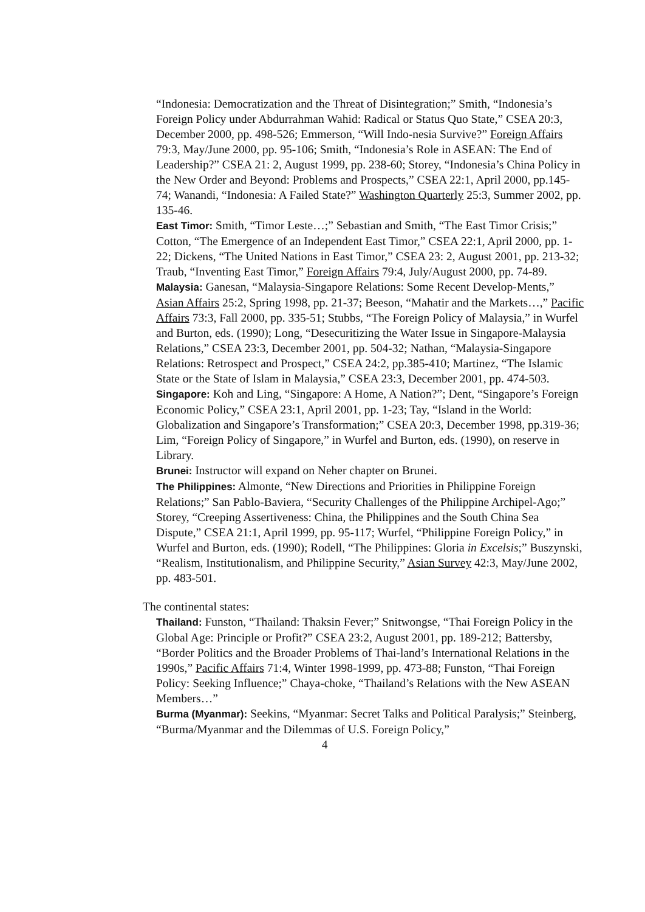“Indonesia: Democratization and the Threat of Disintegration;” Smith, “Indonesia’s Foreign Policy under Abdurrahman Wahid: Radical or Status Quo State,” CSEA 20:3, December 2000, pp. 498-526; Emmerson, “Will Indo-nesia Survive?” Foreign Affairs 79:3, May/June 2000, pp. 95-106; Smith, “Indonesia’s Role in ASEAN: The End of Leadership?” CSEA 21: 2, August 1999, pp. 238-60; Storey, “Indonesia’s China Policy in the New Order and Beyond: Problems and Prospects,” CSEA 22:1, April 2000, pp.145-74; Wanandi, “Indonesia: A Failed State?” Washington Quarterly 25:3, Summer 2002, pp. 135-46.
East Timor: Smith, “Timor Leste…;” Sebastian and Smith, “The East Timor Crisis;” Cotton, “The Emergence of an Independent East Timor,” CSEA 22:1, April 2000, pp. 1-22; Dickens, “The United Nations in East Timor,” CSEA 23: 2, August 2001, pp. 213-32; Traub, “Inventing East Timor,” Foreign Affairs 79:4, July/August 2000, pp. 74-89.
Malaysia: Ganesan, “Malaysia-Singapore Relations: Some Recent Develop-Ments,” Asian Affairs 25:2, Spring 1998, pp. 21-37; Beeson, “Mahatir and the Markets…,” Pacific Affairs 73:3, Fall 2000, pp. 335-51; Stubbs, “The Foreign Policy of Malaysia,” in Wurfel and Burton, eds. (1990); Long, “Desecuritizing the Water Issue in Singapore-Malaysia Relations,” CSEA 23:3, December 2001, pp. 504-32; Nathan, “Malaysia-Singapore Relations: Retrospect and Prospect,” CSEA 24:2, pp.385-410; Martinez, “The Islamic State or the State of Islam in Malaysia,” CSEA 23:3, December 2001, pp. 474-503.
Singapore: Koh and Ling, “Singapore: A Home, A Nation?”; Dent, “Singapore’s Foreign Economic Policy,” CSEA 23:1, April 2001, pp. 1-23; Tay, “Island in the World: Globalization and Singapore’s Transformation;” CSEA 20:3, December 1998, pp.319-36; Lim, “Foreign Policy of Singapore,” in Wurfel and Burton, eds. (1990), on reserve in Library.
Brunei: Instructor will expand on Neher chapter on Brunei.
The Philippines: Almonte, “New Directions and Priorities in Philippine Foreign Relations;” San Pablo-Baviera, “Security Challenges of the Philippine Archipel-Ago;” Storey, “Creeping Assertiveness: China, the Philippines and the South China Sea Dispute,” CSEA 21:1, April 1999, pp. 95-117; Wurfel, “Philippine Foreign Policy,” in Wurfel and Burton, eds. (1990); Rodell, “The Philippines: Gloria in Excelsis;” Buszynski, “Realism, Institutionalism, and Philippine Security,” Asian Survey 42:3, May/June 2002, pp. 483-501.
The continental states:
Thailand: Funston, “Thailand: Thaksin Fever;” Snitwongse, “Thai Foreign Policy in the Global Age: Principle or Profit?” CSEA 23:2, August 2001, pp. 189-212; Battersby, “Border Politics and the Broader Problems of Thai-land’s International Relations in the 1990s,” Pacific Affairs 71:4, Winter 1998-1999, pp. 473-88; Funston, “Thai Foreign Policy: Seeking Influence;” Chaya-choke, “Thailand’s Relations with the New ASEAN Members…”
Burma (Myanmar): Seekins, “Myanmar: Secret Talks and Political Paralysis;” Steinberg, “Burma/Myanmar and the Dilemmas of U.S. Foreign Policy,”
4